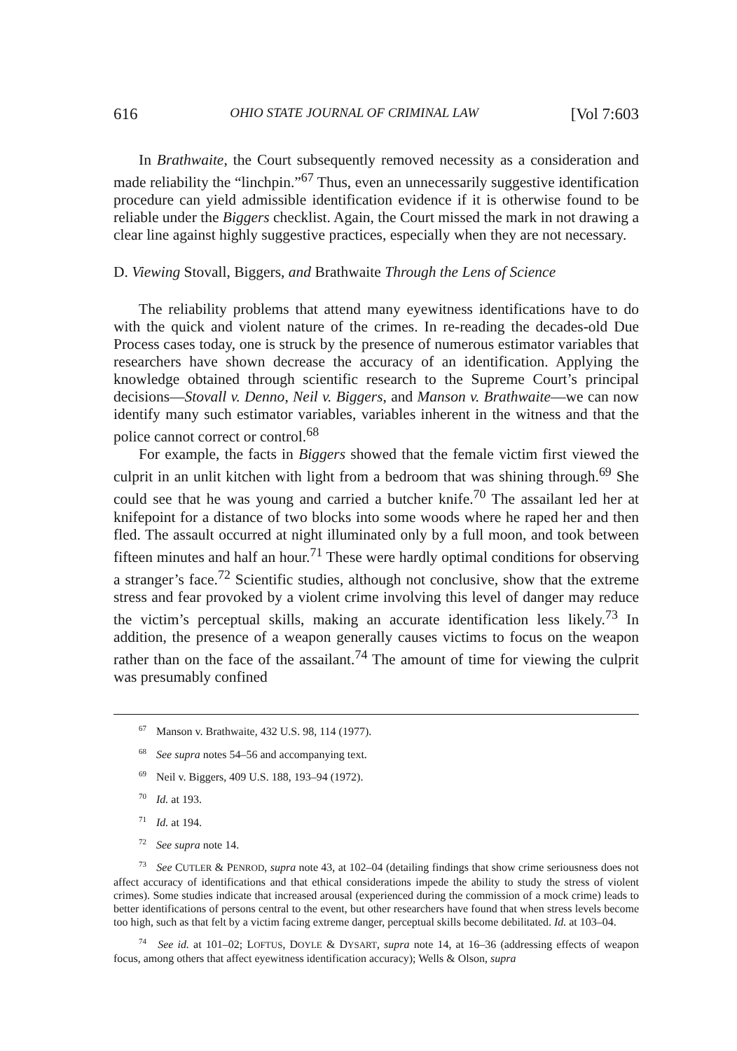616 OHIO STATE JOURNAL OF CRIMINAL LAW [Vol 7:603
In Brathwaite, the Court subsequently removed necessity as a consideration and made reliability the “linchpin.”<sup>67</sup> Thus, even an unnecessarily suggestive identification procedure can yield admissible identification evidence if it is otherwise found to be reliable under the Biggers checklist. Again, the Court missed the mark in not drawing a clear line against highly suggestive practices, especially when they are not necessary.
D. Viewing Stovall, Biggers, and Brathwaite Through the Lens of Science
The reliability problems that attend many eyewitness identifications have to do with the quick and violent nature of the crimes. In re-reading the decades-old Due Process cases today, one is struck by the presence of numerous estimator variables that researchers have shown decrease the accuracy of an identification. Applying the knowledge obtained through scientific research to the Supreme Court’s principal decisions—Stovall v. Denno, Neil v. Biggers, and Manson v. Brathwaite—we can now identify many such estimator variables, variables inherent in the witness and that the police cannot correct or control.<sup>68</sup>
For example, the facts in Biggers showed that the female victim first viewed the culprit in an unlit kitchen with light from a bedroom that was shining through.<sup>69</sup> She could see that he was young and carried a butcher knife.<sup>70</sup> The assailant led her at knifepoint for a distance of two blocks into some woods where he raped her and then fled. The assault occurred at night illuminated only by a full moon, and took between fifteen minutes and half an hour.<sup>71</sup> These were hardly optimal conditions for observing a stranger’s face.<sup>72</sup> Scientific studies, although not conclusive, show that the extreme stress and fear provoked by a violent crime involving this level of danger may reduce the victim’s perceptual skills, making an accurate identification less likely.<sup>73</sup> In addition, the presence of a weapon generally causes victims to focus on the weapon rather than on the face of the assailant.<sup>74</sup> The amount of time for viewing the culprit was presumably confined
<sup>67</sup> Manson v. Brathwaite, 432 U.S. 98, 114 (1977).
<sup>68</sup> See supra notes 54–56 and accompanying text.
<sup>69</sup> Neil v. Biggers, 409 U.S. 188, 193–94 (1972).
<sup>70</sup> Id. at 193.
<sup>71</sup> Id. at 194.
<sup>72</sup> See supra note 14.
<sup>73</sup> See CUTLER & PENROD, supra note 43, at 102–04 (detailing findings that show crime seriousness does not affect accuracy of identifications and that ethical considerations impede the ability to study the stress of violent crimes). Some studies indicate that increased arousal (experienced during the commission of a mock crime) leads to better identifications of persons central to the event, but other researchers have found that when stress levels become too high, such as that felt by a victim facing extreme danger, perceptual skills become debilitated. Id. at 103–04.
<sup>74</sup> See id. at 101–02; LOFTUS, DOYLE & DYSART, supra note 14, at 16–36 (addressing effects of weapon focus, among others that affect eyewitness identification accuracy); Wells & Olson, supra